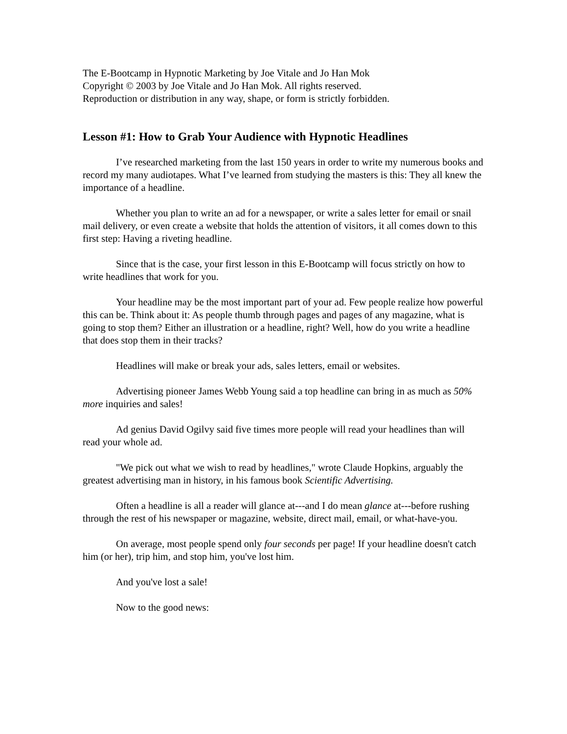The E-Bootcamp in Hypnotic Marketing by Joe Vitale and Jo Han Mok
Copyright © 2003 by Joe Vitale and Jo Han Mok. All rights reserved.
Reproduction or distribution in any way, shape, or form is strictly forbidden.
Lesson #1: How to Grab Your Audience with Hypnotic Headlines
I’ve researched marketing from the last 150 years in order to write my numerous books and record my many audiotapes. What I’ve learned from studying the masters is this: They all knew the importance of a headline.
Whether you plan to write an ad for a newspaper, or write a sales letter for email or snail mail delivery, or even create a website that holds the attention of visitors, it all comes down to this first step: Having a riveting headline.
Since that is the case, your first lesson in this E-Bootcamp will focus strictly on how to write headlines that work for you.
Your headline may be the most important part of your ad. Few people realize how powerful this can be. Think about it: As people thumb through pages and pages of any magazine, what is going to stop them? Either an illustration or a headline, right? Well, how do you write a headline that does stop them in their tracks?
Headlines will make or break your ads, sales letters, email or websites.
Advertising pioneer James Webb Young said a top headline can bring in as much as 50% more inquiries and sales!
Ad genius David Ogilvy said five times more people will read your headlines than will read your whole ad.
"We pick out what we wish to read by headlines," wrote Claude Hopkins, arguably the greatest advertising man in history, in his famous book Scientific Advertising.
Often a headline is all a reader will glance at---and I do mean glance at---before rushing through the rest of his newspaper or magazine, website, direct mail, email, or what-have-you.
On average, most people spend only four seconds per page! If your headline doesn't catch him (or her), trip him, and stop him, you've lost him.
And you've lost a sale!
Now to the good news: